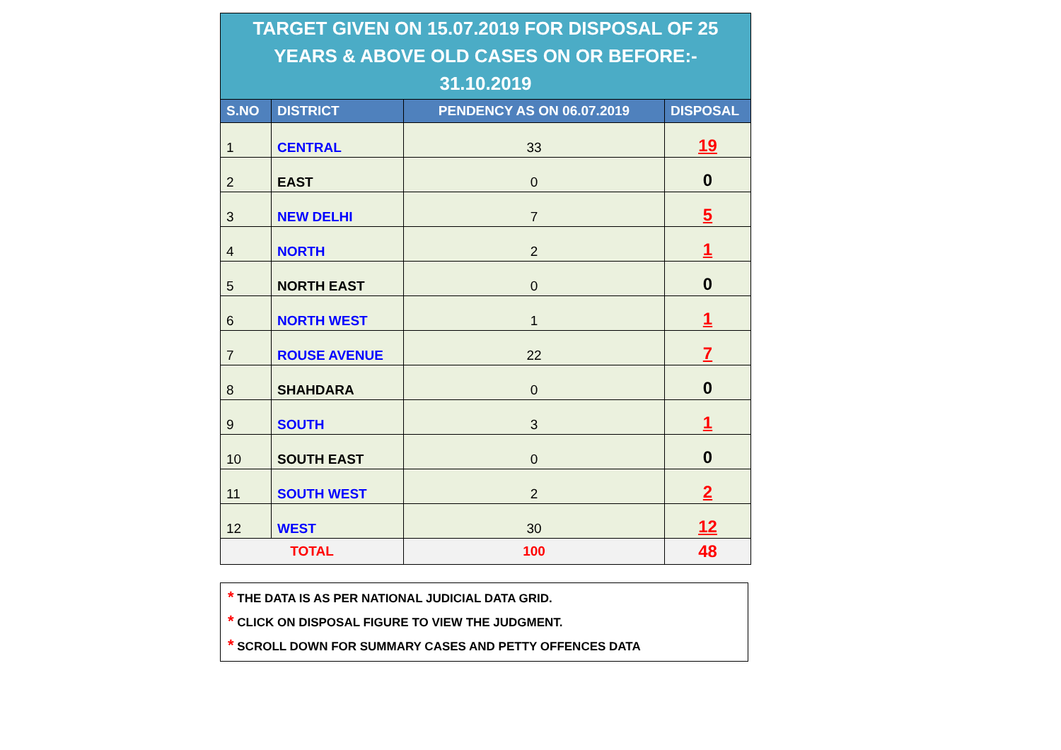| TARGET GIVEN ON 15.07.2019 FOR DISPOSAL OF 25 YEARS & ABOVE OLD CASES ON OR BEFORE:- 31.10.2019 | | | |
| S.NO | DISTRICT | PENDENCY AS ON 06.07.2019 | DISPOSAL |
| 1 | CENTRAL | 33 | 19 |
| 2 | EAST | 0 | 0 |
| 3 | NEW DELHI | 7 | 5 |
| 4 | NORTH | 2 | 1 |
| 5 | NORTH EAST | 0 | 0 |
| 6 | NORTH WEST | 1 | 1 |
| 7 | ROUSE AVENUE | 22 | 7 |
| 8 | SHAHDARA | 0 | 0 |
| 9 | SOUTH | 3 | 1 |
| 10 | SOUTH EAST | 0 | 0 |
| 11 | SOUTH WEST | 2 | 2 |
| 12 | WEST | 30 | 12 |
| TOTAL | | 100 | 48 |
* THE DATA IS AS PER NATIONAL JUDICIAL DATA GRID.
* CLICK ON DISPOSAL FIGURE TO VIEW THE JUDGMENT.
* SCROLL DOWN FOR SUMMARY CASES AND PETTY OFFENCES DATA